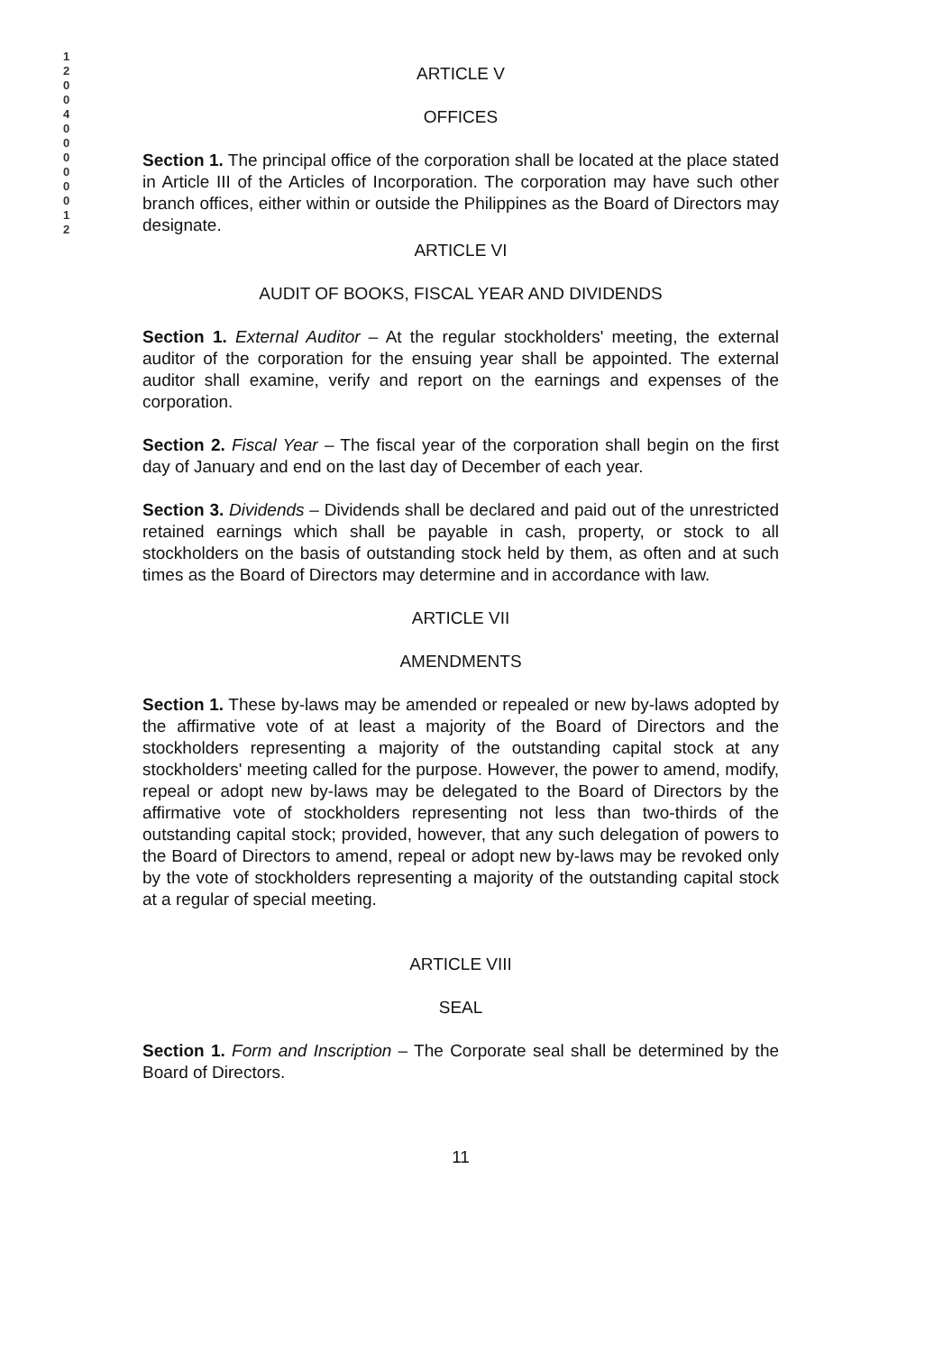1 2 0 0 4 0 0 0 0 0 0 1 2
ARTICLE V
OFFICES
Section 1. The principal office of the corporation shall be located at the place stated in Article III of the Articles of Incorporation. The corporation may have such other branch offices, either within or outside the Philippines as the Board of Directors may designate.
ARTICLE VI
AUDIT OF BOOKS, FISCAL YEAR AND DIVIDENDS
Section 1. External Auditor – At the regular stockholders' meeting, the external auditor of the corporation for the ensuing year shall be appointed. The external auditor shall examine, verify and report on the earnings and expenses of the corporation.
Section 2. Fiscal Year – The fiscal year of the corporation shall begin on the first day of January and end on the last day of December of each year.
Section 3. Dividends – Dividends shall be declared and paid out of the unrestricted retained earnings which shall be payable in cash, property, or stock to all stockholders on the basis of outstanding stock held by them, as often and at such times as the Board of Directors may determine and in accordance with law.
ARTICLE VII
AMENDMENTS
Section 1. These by-laws may be amended or repealed or new by-laws adopted by the affirmative vote of at least a majority of the Board of Directors and the stockholders representing a majority of the outstanding capital stock at any stockholders' meeting called for the purpose. However, the power to amend, modify, repeal or adopt new by-laws may be delegated to the Board of Directors by the affirmative vote of stockholders representing not less than two-thirds of the outstanding capital stock; provided, however, that any such delegation of powers to the Board of Directors to amend, repeal or adopt new by-laws may be revoked only by the vote of stockholders representing a majority of the outstanding capital stock at a regular of special meeting.
ARTICLE VIII
SEAL
Section 1. Form and Inscription – The Corporate seal shall be determined by the Board of Directors.
11